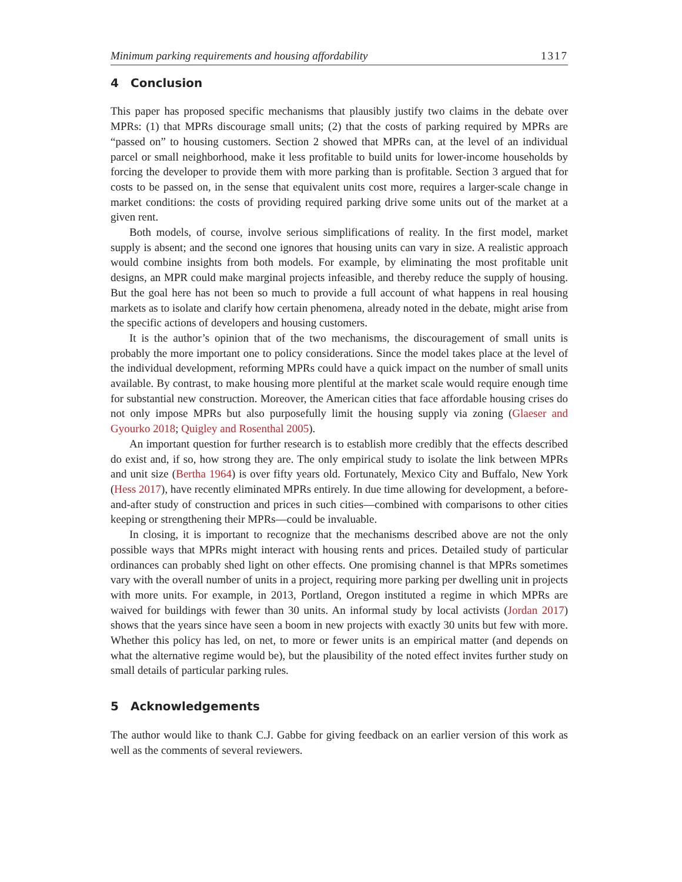Minimum parking requirements and housing affordability 1317
4 Conclusion
This paper has proposed specific mechanisms that plausibly justify two claims in the debate over MPRs: (1) that MPRs discourage small units; (2) that the costs of parking required by MPRs are “passed on” to housing customers. Section 2 showed that MPRs can, at the level of an individual parcel or small neighborhood, make it less profitable to build units for lower-income households by forcing the developer to provide them with more parking than is profitable. Section 3 argued that for costs to be passed on, in the sense that equivalent units cost more, requires a larger-scale change in market conditions: the costs of providing required parking drive some units out of the market at a given rent.
Both models, of course, involve serious simplifications of reality. In the first model, market supply is absent; and the second one ignores that housing units can vary in size. A realistic approach would combine insights from both models. For example, by eliminating the most profitable unit designs, an MPR could make marginal projects infeasible, and thereby reduce the supply of housing. But the goal here has not been so much to provide a full account of what happens in real housing markets as to isolate and clarify how certain phenomena, already noted in the debate, might arise from the specific actions of developers and housing customers.
It is the author’s opinion that of the two mechanisms, the discouragement of small units is probably the more important one to policy considerations. Since the model takes place at the level of the individual development, reforming MPRs could have a quick impact on the number of small units available. By contrast, to make housing more plentiful at the market scale would require enough time for substantial new construction. Moreover, the American cities that face affordable housing crises do not only impose MPRs but also purposefully limit the housing supply via zoning (Glaeser and Gyourko 2018; Quigley and Rosenthal 2005).
An important question for further research is to establish more credibly that the effects described do exist and, if so, how strong they are. The only empirical study to isolate the link between MPRs and unit size (Bertha 1964) is over fifty years old. Fortunately, Mexico City and Buffalo, New York (Hess 2017), have recently eliminated MPRs entirely. In due time allowing for development, a before-and-after study of construction and prices in such cities—combined with comparisons to other cities keeping or strengthening their MPRs—could be invaluable.
In closing, it is important to recognize that the mechanisms described above are not the only possible ways that MPRs might interact with housing rents and prices. Detailed study of particular ordinances can probably shed light on other effects. One promising channel is that MPRs sometimes vary with the overall number of units in a project, requiring more parking per dwelling unit in projects with more units. For example, in 2013, Portland, Oregon instituted a regime in which MPRs are waived for buildings with fewer than 30 units. An informal study by local activists (Jordan 2017) shows that the years since have seen a boom in new projects with exactly 30 units but few with more. Whether this policy has led, on net, to more or fewer units is an empirical matter (and depends on what the alternative regime would be), but the plausibility of the noted effect invites further study on small details of particular parking rules.
5 Acknowledgements
The author would like to thank C.J. Gabbe for giving feedback on an earlier version of this work as well as the comments of several reviewers.